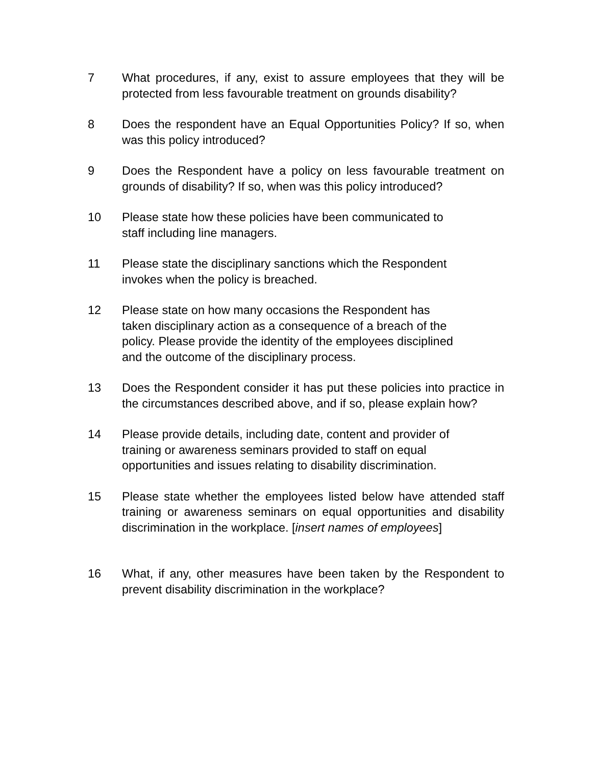7 What procedures, if any, exist to assure employees that they will be protected from less favourable treatment on grounds disability?
8 Does the respondent have an Equal Opportunities Policy? If so, when was this policy introduced?
9 Does the Respondent have a policy on less favourable treatment on grounds of disability? If so, when was this policy introduced?
10 Please state how these policies have been communicated to
staff including line managers.
11 Please state the disciplinary sanctions which the Respondent
invokes when the policy is breached.
12 Please state on how many occasions the Respondent has
taken disciplinary action as a consequence of a breach of the
policy. Please provide the identity of the employees disciplined
and the outcome of the disciplinary process.
13 Does the Respondent consider it has put these policies into practice in the circumstances described above, and if so, please explain how?
14 Please provide details, including date, content and provider of
training or awareness seminars provided to staff on equal
opportunities and issues relating to disability discrimination.
15 Please state whether the employees listed below have attended staff training or awareness seminars on equal opportunities and disability discrimination in the workplace. [insert names of employees]
16 What, if any, other measures have been taken by the Respondent to prevent disability discrimination in the workplace?